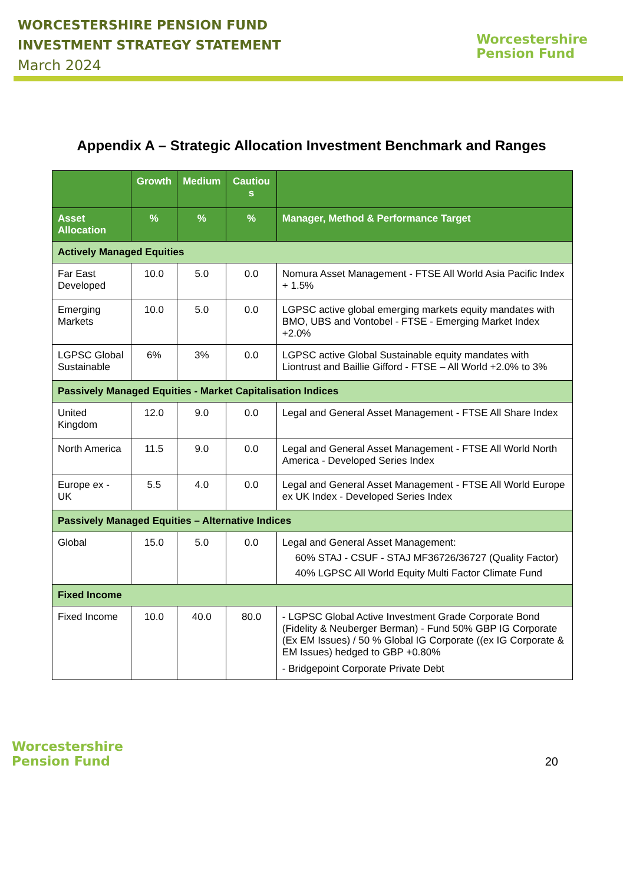WORCESTERSHIRE PENSION FUND
INVESTMENT STRATEGY STATEMENT
March 2024
Worcestershire
Pension Fund
Appendix A – Strategic Allocation Investment Benchmark and Ranges
| | Growth | Medium | Cautiou s | |
| --- | --- | --- | --- | --- |
| Asset Allocation | % | % | % | Manager, Method & Performance Target |
| Actively Managed Equities | | | | |
| Far East Developed | 10.0 | 5.0 | 0.0 | Nomura Asset Management - FTSE All World Asia Pacific Index + 1.5% |
| Emerging Markets | 10.0 | 5.0 | 0.0 | LGPSC active global emerging markets equity mandates with BMO, UBS and Vontobel - FTSE - Emerging Market Index +2.0% |
| LGPSC Global Sustainable | 6% | 3% | 0.0 | LGPSC active Global Sustainable equity mandates with Liontrust and Baillie Gifford - FTSE – All World +2.0% to 3% |
| Passively Managed Equities - Market Capitalisation Indices | | | | |
| United Kingdom | 12.0 | 9.0 | 0.0 | Legal and General Asset Management - FTSE All Share Index |
| North America | 11.5 | 9.0 | 0.0 | Legal and General Asset Management - FTSE All World North America - Developed Series Index |
| Europe ex - UK | 5.5 | 4.0 | 0.0 | Legal and General Asset Management - FTSE All World Europe ex UK Index - Developed Series Index |
| Passively Managed Equities – Alternative Indices | | | | |
| Global | 15.0 | 5.0 | 0.0 | Legal and General Asset Management: 60% STAJ - CSUF - STAJ MF36726/36727 (Quality Factor) 40% LGPSC All World Equity Multi Factor Climate Fund |
| Fixed Income | | | | |
| Fixed Income | 10.0 | 40.0 | 80.0 | - LGPSC Global Active Investment Grade Corporate Bond (Fidelity & Neuberger Berman) - Fund 50% GBP IG Corporate (Ex EM Issues) / 50 % Global IG Corporate ((ex IG Corporate & EM Issues) hedged to GBP +0.80% - Bridgepoint Corporate Private Debt |
Worcestershire
Pension Fund
20